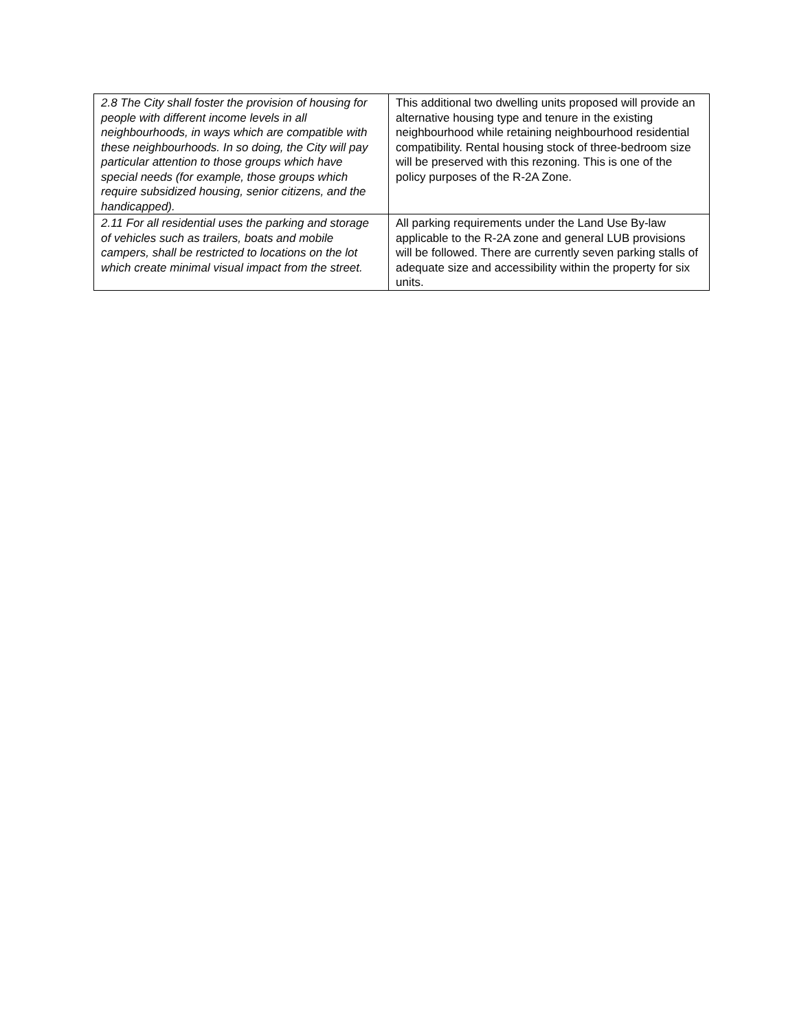| 2.8 The City shall foster the provision of housing for people with different income levels in all neighbourhoods, in ways which are compatible with these neighbourhoods. In so doing, the City will pay particular attention to those groups which have special needs (for example, those groups which require subsidized housing, senior citizens, and the handicapped). | This additional two dwelling units proposed will provide an alternative housing type and tenure in the existing neighbourhood while retaining neighbourhood residential compatibility. Rental housing stock of three-bedroom size will be preserved with this rezoning. This is one of the policy purposes of the R-2A Zone. |
| 2.11 For all residential uses the parking and storage of vehicles such as trailers, boats and mobile campers, shall be restricted to locations on the lot which create minimal visual impact from the street. | All parking requirements under the Land Use By-law applicable to the R-2A zone and general LUB provisions will be followed. There are currently seven parking stalls of adequate size and accessibility within the property for six units. |